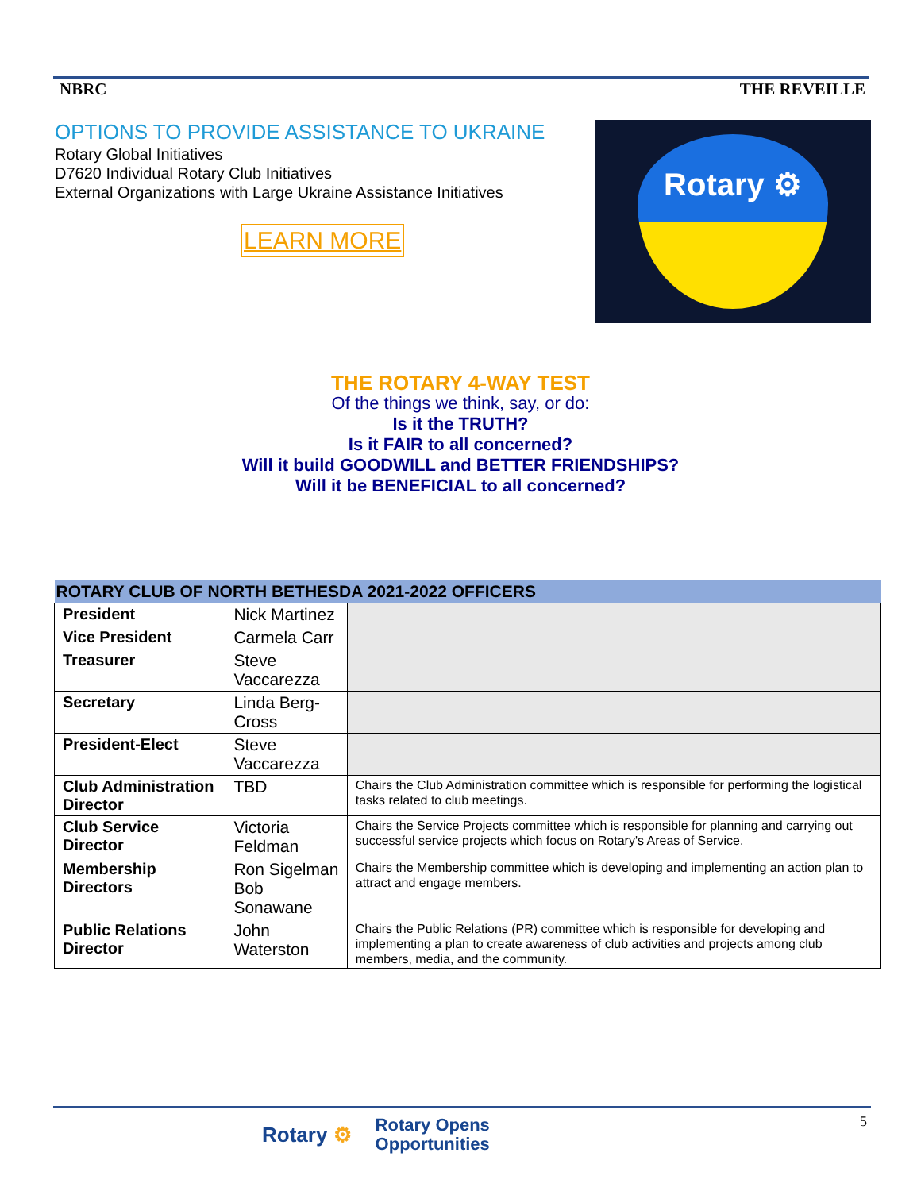NBRC THE REVEILLE
OPTIONS TO PROVIDE ASSISTANCE TO UKRAINE
Rotary Global Initiatives
D7620 Individual Rotary Club Initiatives
External Organizations with Large Ukraine Assistance Initiatives
LEARN MORE
Rotary ⚙
THE ROTARY 4-WAY TEST
Of the things we think, say, or do:
Is it the TRUTH?
Is it FAIR to all concerned?
Will it build GOODWILL and BETTER FRIENDSHIPS?
Will it be BENEFICIAL to all concerned?
| ROTARY CLUB OF NORTH BETHESDA 2021-2022 OFFICERS | | |
| --- | --- | --- |
| President | Nick Martinez | |
| Vice President | Carmela Carr | |
| Treasurer | Steve Vaccarezza | |
| Secretary | Linda Berg-Cross | |
| President-Elect | Steve Vaccarezza | |
| Club Administration Director | TBD | Chairs the Club Administration committee which is responsible for performing the logistical tasks related to club meetings. |
| Club Service Director | Victoria Feldman | Chairs the Service Projects committee which is responsible for planning and carrying out successful service projects which focus on Rotary's Areas of Service. |
| Membership Directors | Ron Sigelman Bob Sonawane | Chairs the Membership committee which is developing and implementing an action plan to attract and engage members. |
| Public Relations Director | John Waterston | Chairs the Public Relations (PR) committee which is responsible for developing and implementing a plan to create awareness of club activities and projects among club members, media, and the community. |
Rotary ⚙ Rotary Opens
Opportunities
5